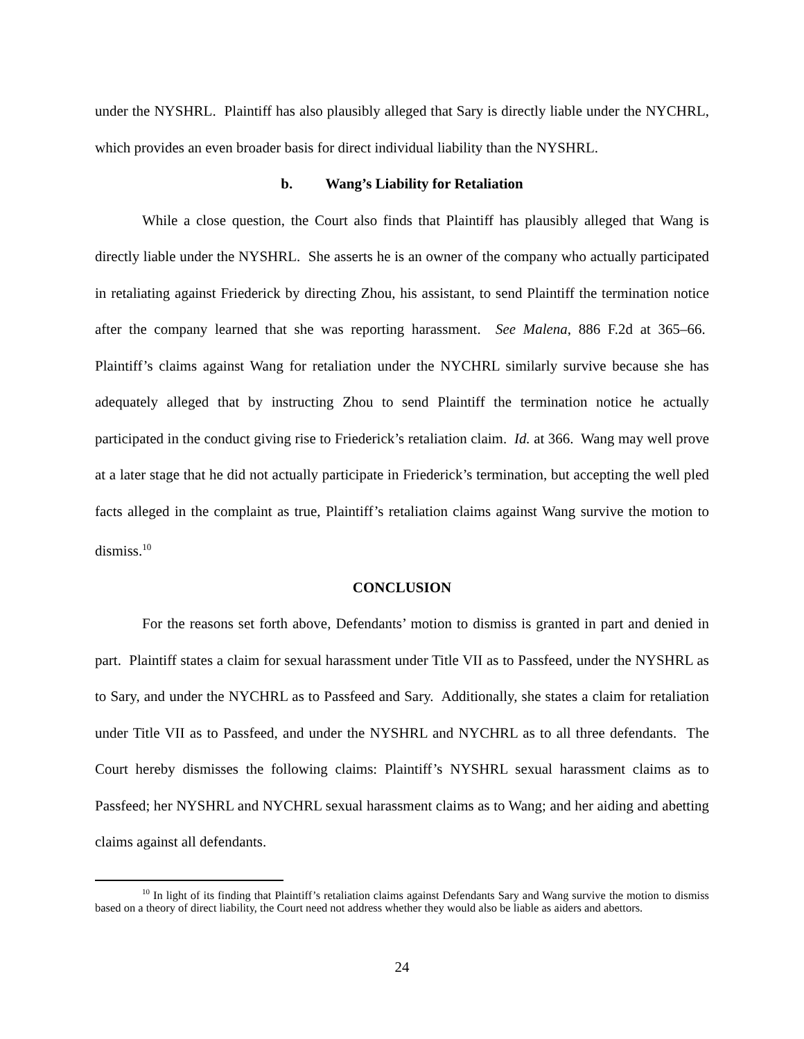under the NYSHRL. Plaintiff has also plausibly alleged that Sary is directly liable under the NYCHRL, which provides an even broader basis for direct individual liability than the NYSHRL.
b. Wang’s Liability for Retaliation
While a close question, the Court also finds that Plaintiff has plausibly alleged that Wang is directly liable under the NYSHRL. She asserts he is an owner of the company who actually participated in retaliating against Friederick by directing Zhou, his assistant, to send Plaintiff the termination notice after the company learned that she was reporting harassment. See Malena, 886 F.2d at 365–66. Plaintiff’s claims against Wang for retaliation under the NYCHRL similarly survive because she has adequately alleged that by instructing Zhou to send Plaintiff the termination notice he actually participated in the conduct giving rise to Friederick’s retaliation claim. Id. at 366. Wang may well prove at a later stage that he did not actually participate in Friederick’s termination, but accepting the well pled facts alleged in the complaint as true, Plaintiff’s retaliation claims against Wang survive the motion to dismiss.<sup>10</sup>
CONCLUSION
For the reasons set forth above, Defendants’ motion to dismiss is granted in part and denied in part. Plaintiff states a claim for sexual harassment under Title VII as to Passfeed, under the NYSHRL as to Sary, and under the NYCHRL as to Passfeed and Sary. Additionally, she states a claim for retaliation under Title VII as to Passfeed, and under the NYSHRL and NYCHRL as to all three defendants. The Court hereby dismisses the following claims: Plaintiff’s NYSHRL sexual harassment claims as to Passfeed; her NYSHRL and NYCHRL sexual harassment claims as to Wang; and her aiding and abetting claims against all defendants.
<sup>10</sup> In light of its finding that Plaintiff’s retaliation claims against Defendants Sary and Wang survive the motion to dismiss based on a theory of direct liability, the Court need not address whether they would also be liable as aiders and abettors.
24